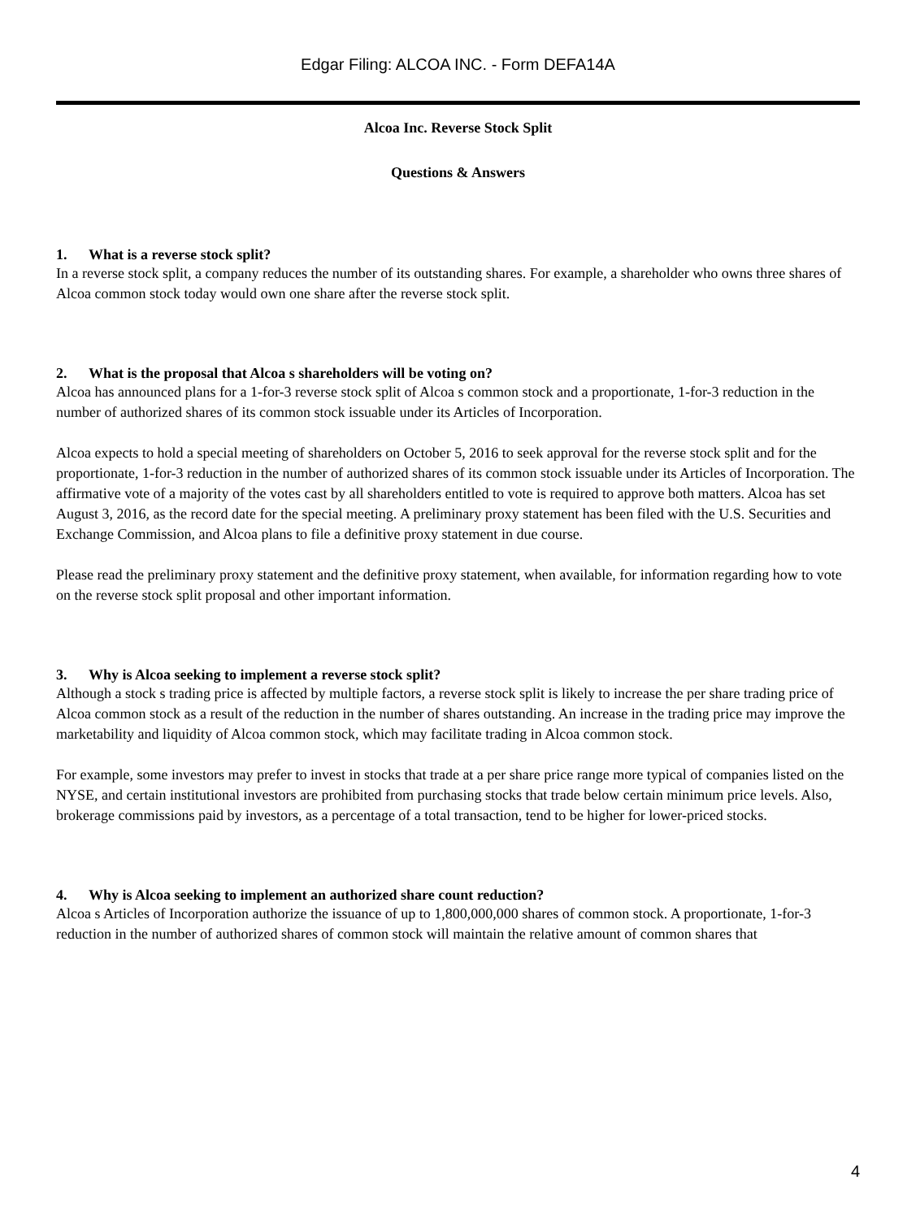Edgar Filing: ALCOA INC. - Form DEFA14A
Alcoa Inc. Reverse Stock Split
Questions & Answers
1. What is a reverse stock split?
In a reverse stock split, a company reduces the number of its outstanding shares. For example, a shareholder who owns three shares of Alcoa common stock today would own one share after the reverse stock split.
2. What is the proposal that Alcoa s shareholders will be voting on?
Alcoa has announced plans for a 1-for-3 reverse stock split of Alcoa s common stock and a proportionate, 1-for-3 reduction in the number of authorized shares of its common stock issuable under its Articles of Incorporation.
Alcoa expects to hold a special meeting of shareholders on October 5, 2016 to seek approval for the reverse stock split and for the proportionate, 1-for-3 reduction in the number of authorized shares of its common stock issuable under its Articles of Incorporation. The affirmative vote of a majority of the votes cast by all shareholders entitled to vote is required to approve both matters. Alcoa has set August 3, 2016, as the record date for the special meeting. A preliminary proxy statement has been filed with the U.S. Securities and Exchange Commission, and Alcoa plans to file a definitive proxy statement in due course.
Please read the preliminary proxy statement and the definitive proxy statement, when available, for information regarding how to vote on the reverse stock split proposal and other important information.
3. Why is Alcoa seeking to implement a reverse stock split?
Although a stock s trading price is affected by multiple factors, a reverse stock split is likely to increase the per share trading price of Alcoa common stock as a result of the reduction in the number of shares outstanding. An increase in the trading price may improve the marketability and liquidity of Alcoa common stock, which may facilitate trading in Alcoa common stock.
For example, some investors may prefer to invest in stocks that trade at a per share price range more typical of companies listed on the NYSE, and certain institutional investors are prohibited from purchasing stocks that trade below certain minimum price levels. Also, brokerage commissions paid by investors, as a percentage of a total transaction, tend to be higher for lower-priced stocks.
4. Why is Alcoa seeking to implement an authorized share count reduction?
Alcoa s Articles of Incorporation authorize the issuance of up to 1,800,000,000 shares of common stock. A proportionate, 1-for-3 reduction in the number of authorized shares of common stock will maintain the relative amount of common shares that
4